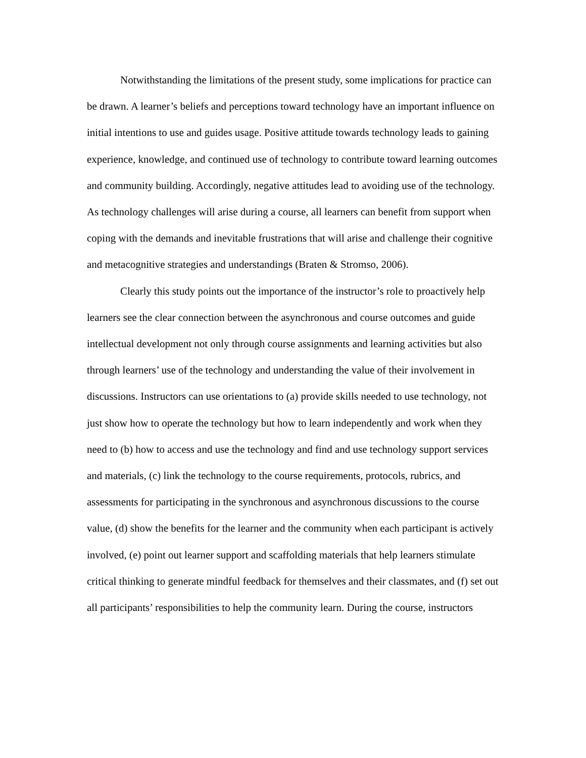Notwithstanding the limitations of the present study, some implications for practice can be drawn. A learner’s beliefs and perceptions toward technology have an important influence on initial intentions to use and guides usage. Positive attitude towards technology leads to gaining experience, knowledge, and continued use of technology to contribute toward learning outcomes and community building. Accordingly, negative attitudes lead to avoiding use of the technology. As technology challenges will arise during a course, all learners can benefit from support when coping with the demands and inevitable frustrations that will arise and challenge their cognitive and metacognitive strategies and understandings (Braten & Stromso, 2006).
Clearly this study points out the importance of the instructor’s role to proactively help learners see the clear connection between the asynchronous and course outcomes and guide intellectual development not only through course assignments and learning activities but also through learners’ use of the technology and understanding the value of their involvement in discussions. Instructors can use orientations to (a) provide skills needed to use technology, not just show how to operate the technology but how to learn independently and work when they need to (b) how to access and use the technology and find and use technology support services and materials, (c) link the technology to the course requirements, protocols, rubrics, and assessments for participating in the synchronous and asynchronous discussions to the course value, (d) show the benefits for the learner and the community when each participant is actively involved, (e) point out learner support and scaffolding materials that help learners stimulate critical thinking to generate mindful feedback for themselves and their classmates, and (f) set out all participants’ responsibilities to help the community learn. During the course, instructors